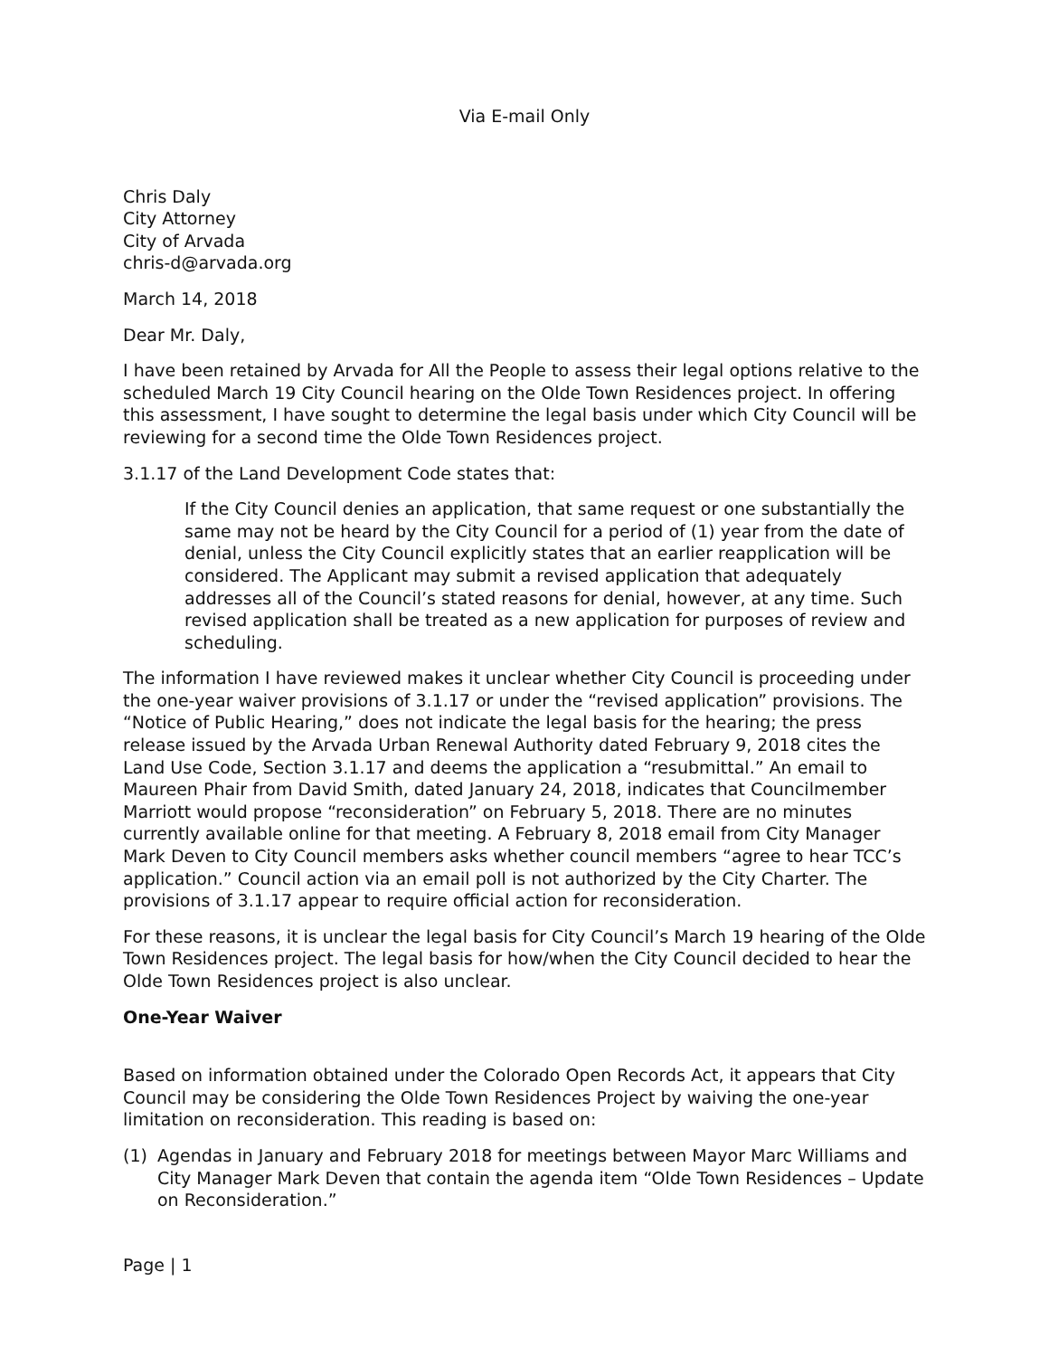Via E-mail Only
Chris Daly
City Attorney
City of Arvada
chris-d@arvada.org
March 14, 2018
Dear Mr. Daly,
I have been retained by Arvada for All the People to assess their legal options relative to the scheduled March 19 City Council hearing on the Olde Town Residences project. In offering this assessment, I have sought to determine the legal basis under which City Council will be reviewing for a second time the Olde Town Residences project.
3.1.17 of the Land Development Code states that:
If the City Council denies an application, that same request or one substantially the same may not be heard by the City Council for a period of (1) year from the date of denial, unless the City Council explicitly states that an earlier reapplication will be considered. The Applicant may submit a revised application that adequately addresses all of the Council’s stated reasons for denial, however, at any time. Such revised application shall be treated as a new application for purposes of review and scheduling.
The information I have reviewed makes it unclear whether City Council is proceeding under the one-year waiver provisions of 3.1.17 or under the “revised application” provisions. The “Notice of Public Hearing,” does not indicate the legal basis for the hearing; the press release issued by the Arvada Urban Renewal Authority dated February 9, 2018 cites the Land Use Code, Section 3.1.17 and deems the application a “resubmittal.” An email to Maureen Phair from David Smith, dated January 24, 2018, indicates that Councilmember Marriott would propose “reconsideration” on February 5, 2018. There are no minutes currently available online for that meeting. A February 8, 2018 email from City Manager Mark Deven to City Council members asks whether council members “agree to hear TCC’s application.” Council action via an email poll is not authorized by the City Charter. The provisions of 3.1.17 appear to require official action for reconsideration.
For these reasons, it is unclear the legal basis for City Council’s March 19 hearing of the Olde Town Residences project. The legal basis for how/when the City Council decided to hear the Olde Town Residences project is also unclear.
One-Year Waiver
Based on information obtained under the Colorado Open Records Act, it appears that City Council may be considering the Olde Town Residences Project by waiving the one-year limitation on reconsideration. This reading is based on:
(1) Agendas in January and February 2018 for meetings between Mayor Marc Williams and City Manager Mark Deven that contain the agenda item “Olde Town Residences – Update on Reconsideration.”
Page | 1